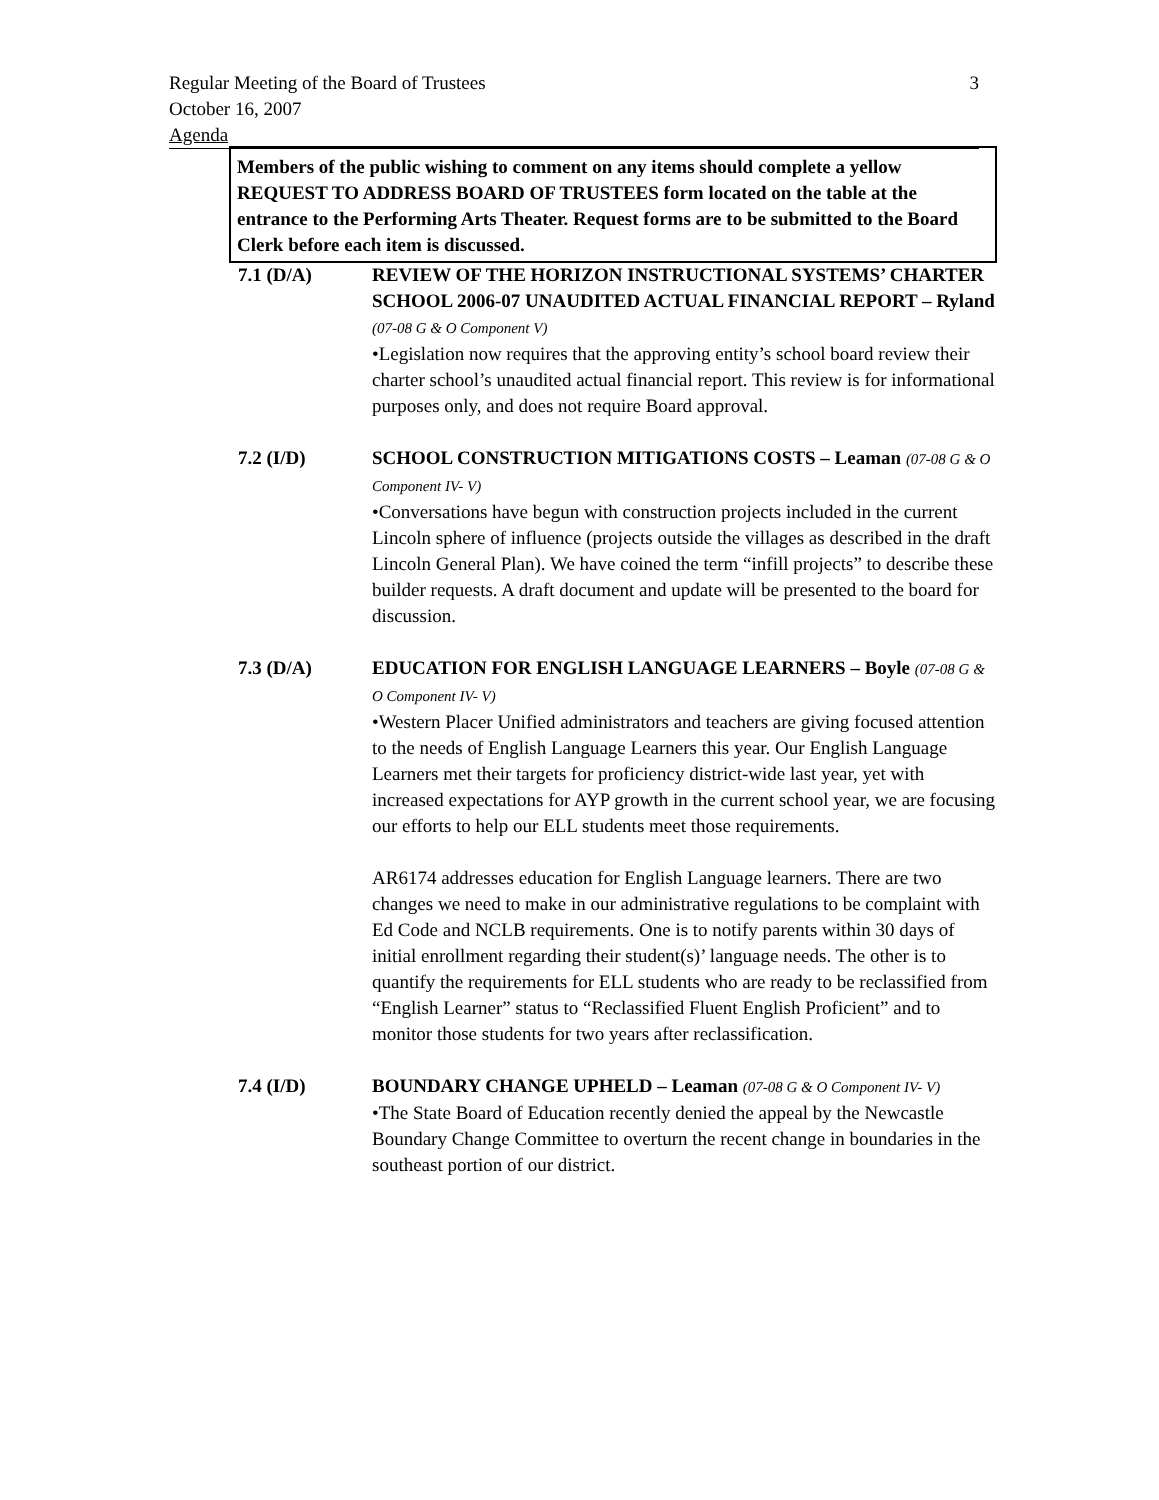Regular Meeting of the Board of Trustees 3
October 16, 2007
Agenda
Members of the public wishing to comment on any items should complete a yellow REQUEST TO ADDRESS BOARD OF TRUSTEES form located on the table at the entrance to the Performing Arts Theater. Request forms are to be submitted to the Board Clerk before each item is discussed.
7.1 (D/A) REVIEW OF THE HORIZON INSTRUCTIONAL SYSTEMS’ CHARTER SCHOOL 2006-07 UNAUDITED ACTUAL FINANCIAL REPORT – Ryland (07-08 G & O Component V)
•Legislation now requires that the approving entity’s school board review their charter school’s unaudited actual financial report. This review is for informational purposes only, and does not require Board approval.
7.2 (I/D) SCHOOL CONSTRUCTION MITIGATIONS COSTS – Leaman (07-08 G & O Component IV- V)
•Conversations have begun with construction projects included in the current Lincoln sphere of influence (projects outside the villages as described in the draft Lincoln General Plan). We have coined the term “infill projects” to describe these builder requests. A draft document and update will be presented to the board for discussion.
7.3 (D/A) EDUCATION FOR ENGLISH LANGUAGE LEARNERS – Boyle (07-08 G & O Component IV- V)
•Western Placer Unified administrators and teachers are giving focused attention to the needs of English Language Learners this year. Our English Language Learners met their targets for proficiency district-wide last year, yet with increased expectations for AYP growth in the current school year, we are focusing our efforts to help our ELL students meet those requirements.
AR6174 addresses education for English Language learners. There are two changes we need to make in our administrative regulations to be complaint with Ed Code and NCLB requirements. One is to notify parents within 30 days of initial enrollment regarding their student(s)’ language needs. The other is to quantify the requirements for ELL students who are ready to be reclassified from “English Learner” status to “Reclassified Fluent English Proficient” and to monitor those students for two years after reclassification.
7.4 (I/D) BOUNDARY CHANGE UPHELD – Leaman (07-08 G & O Component IV- V)
•The State Board of Education recently denied the appeal by the Newcastle Boundary Change Committee to overturn the recent change in boundaries in the southeast portion of our district.